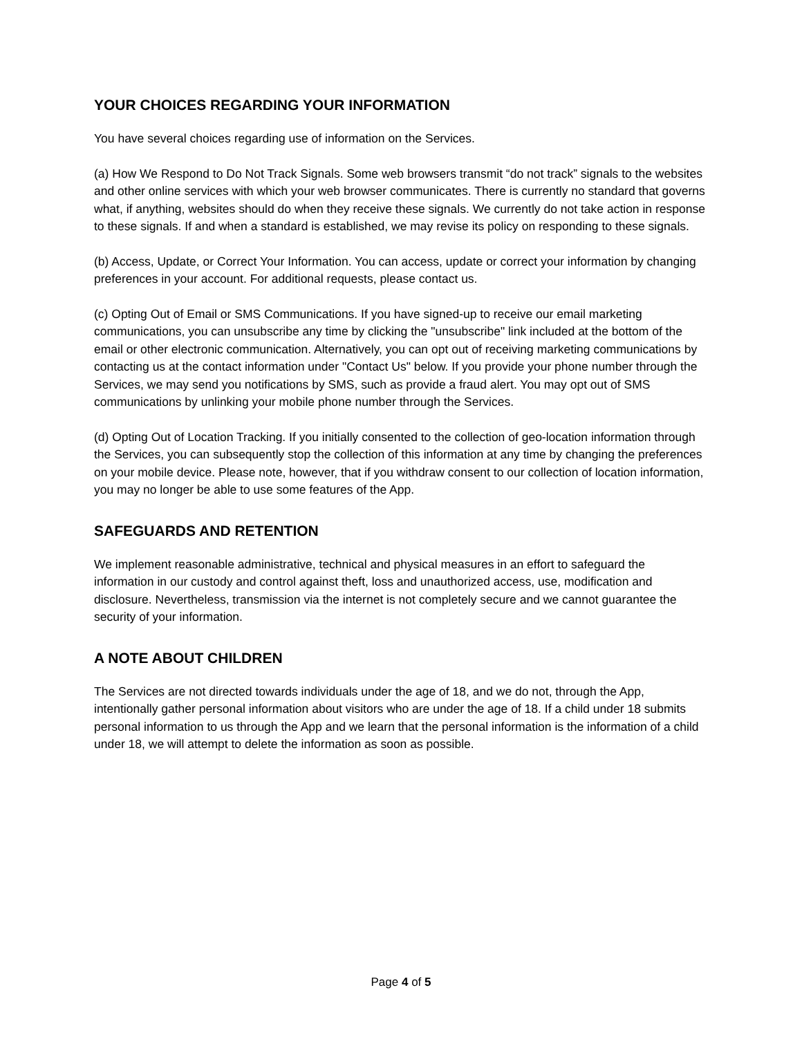YOUR CHOICES REGARDING YOUR INFORMATION
You have several choices regarding use of information on the Services.
(a) How We Respond to Do Not Track Signals. Some web browsers transmit “do not track” signals to the websites and other online services with which your web browser communicates. There is currently no standard that governs what, if anything, websites should do when they receive these signals. We currently do not take action in response to these signals. If and when a standard is established, we may revise its policy on responding to these signals.
(b) Access, Update, or Correct Your Information. You can access, update or correct your information by changing preferences in your account. For additional requests, please contact us.
(c) Opting Out of Email or SMS Communications. If you have signed-up to receive our email marketing communications, you can unsubscribe any time by clicking the "unsubscribe" link included at the bottom of the email or other electronic communication. Alternatively, you can opt out of receiving marketing communications by contacting us at the contact information under "Contact Us" below. If you provide your phone number through the Services, we may send you notifications by SMS, such as provide a fraud alert. You may opt out of SMS communications by unlinking your mobile phone number through the Services.
(d) Opting Out of Location Tracking. If you initially consented to the collection of geo-location information through the Services, you can subsequently stop the collection of this information at any time by changing the preferences on your mobile device. Please note, however, that if you withdraw consent to our collection of location information, you may no longer be able to use some features of the App.
SAFEGUARDS AND RETENTION
We implement reasonable administrative, technical and physical measures in an effort to safeguard the information in our custody and control against theft, loss and unauthorized access, use, modification and disclosure. Nevertheless, transmission via the internet is not completely secure and we cannot guarantee the security of your information.
A NOTE ABOUT CHILDREN
The Services are not directed towards individuals under the age of 18, and we do not, through the App, intentionally gather personal information about visitors who are under the age of 18. If a child under 18 submits personal information to us through the App and we learn that the personal information is the information of a child under 18, we will attempt to delete the information as soon as possible.
Page 4 of 5